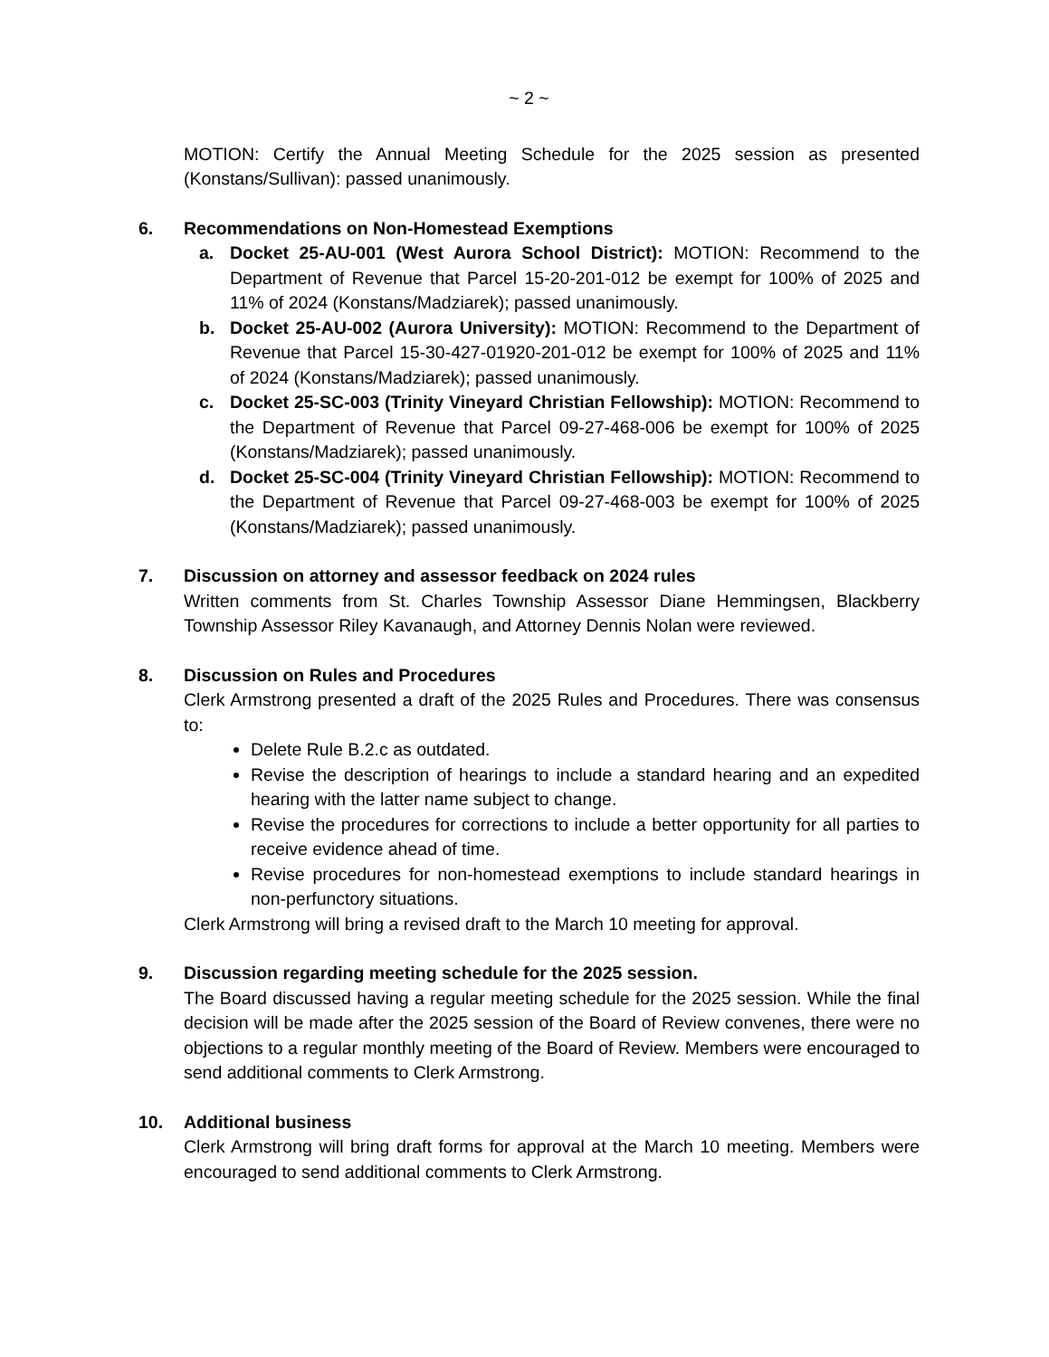~ 2 ~
MOTION: Certify the Annual Meeting Schedule for the 2025 session as presented (Konstans/Sullivan): passed unanimously.
6. Recommendations on Non-Homestead Exemptions
a. Docket 25-AU-001 (West Aurora School District): MOTION: Recommend to the Department of Revenue that Parcel 15-20-201-012 be exempt for 100% of 2025 and 11% of 2024 (Konstans/Madziarek); passed unanimously.
b. Docket 25-AU-002 (Aurora University): MOTION: Recommend to the Department of Revenue that Parcel 15-30-427-01920-201-012 be exempt for 100% of 2025 and 11% of 2024 (Konstans/Madziarek); passed unanimously.
c. Docket 25-SC-003 (Trinity Vineyard Christian Fellowship): MOTION: Recommend to the Department of Revenue that Parcel 09-27-468-006 be exempt for 100% of 2025 (Konstans/Madziarek); passed unanimously.
d. Docket 25-SC-004 (Trinity Vineyard Christian Fellowship): MOTION: Recommend to the Department of Revenue that Parcel 09-27-468-003 be exempt for 100% of 2025 (Konstans/Madziarek); passed unanimously.
7. Discussion on attorney and assessor feedback on 2024 rules
Written comments from St. Charles Township Assessor Diane Hemmingsen, Blackberry Township Assessor Riley Kavanaugh, and Attorney Dennis Nolan were reviewed.
8. Discussion on Rules and Procedures
Clerk Armstrong presented a draft of the 2025 Rules and Procedures. There was consensus to:
Delete Rule B.2.c as outdated.
Revise the description of hearings to include a standard hearing and an expedited hearing with the latter name subject to change.
Revise the procedures for corrections to include a better opportunity for all parties to receive evidence ahead of time.
Revise procedures for non-homestead exemptions to include standard hearings in non-perfunctory situations.
Clerk Armstrong will bring a revised draft to the March 10 meeting for approval.
9. Discussion regarding meeting schedule for the 2025 session.
The Board discussed having a regular meeting schedule for the 2025 session. While the final decision will be made after the 2025 session of the Board of Review convenes, there were no objections to a regular monthly meeting of the Board of Review. Members were encouraged to send additional comments to Clerk Armstrong.
10. Additional business
Clerk Armstrong will bring draft forms for approval at the March 10 meeting. Members were encouraged to send additional comments to Clerk Armstrong.